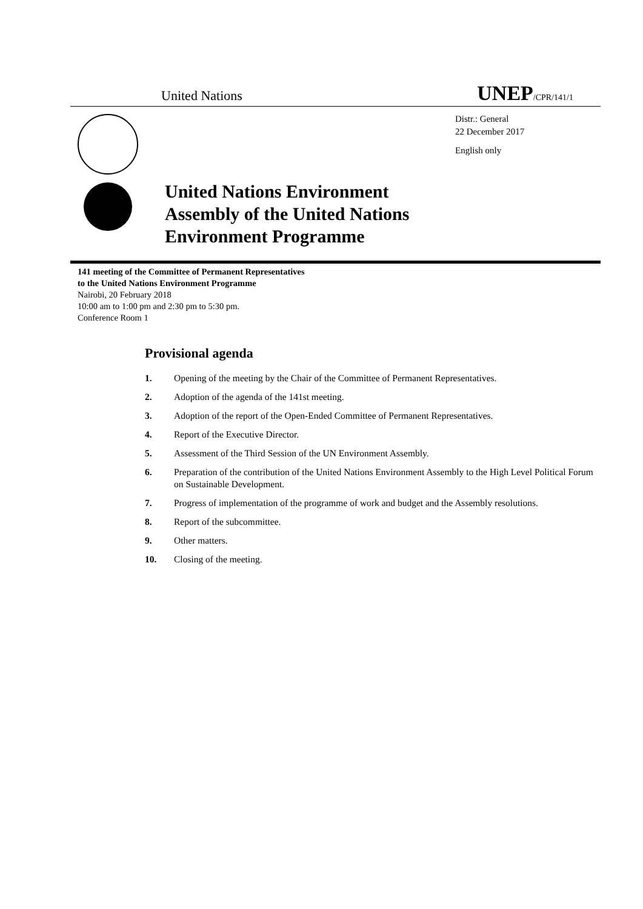United Nations
UNEP/CPR/141/1
Distr.: General
22 December 2017
English only
United Nations Environment
Assembly of the United Nations
Environment Programme
141 meeting of the Committee of Permanent Representatives
to the United Nations Environment Programme
Nairobi, 20 February 2018
10:00 am to 1:00 pm and 2:30 pm to 5:30 pm.
Conference Room 1
Provisional agenda
1. Opening of the meeting by the Chair of the Committee of Permanent Representatives.
2. Adoption of the agenda of the 141st meeting.
3. Adoption of the report of the Open-Ended Committee of Permanent Representatives.
4. Report of the Executive Director.
5. Assessment of the Third Session of the UN Environment Assembly.
6. Preparation of the contribution of the United Nations Environment Assembly to the High Level Political Forum on Sustainable Development.
7. Progress of implementation of the programme of work and budget and the Assembly resolutions.
8. Report of the subcommittee.
9. Other matters.
10. Closing of the meeting.